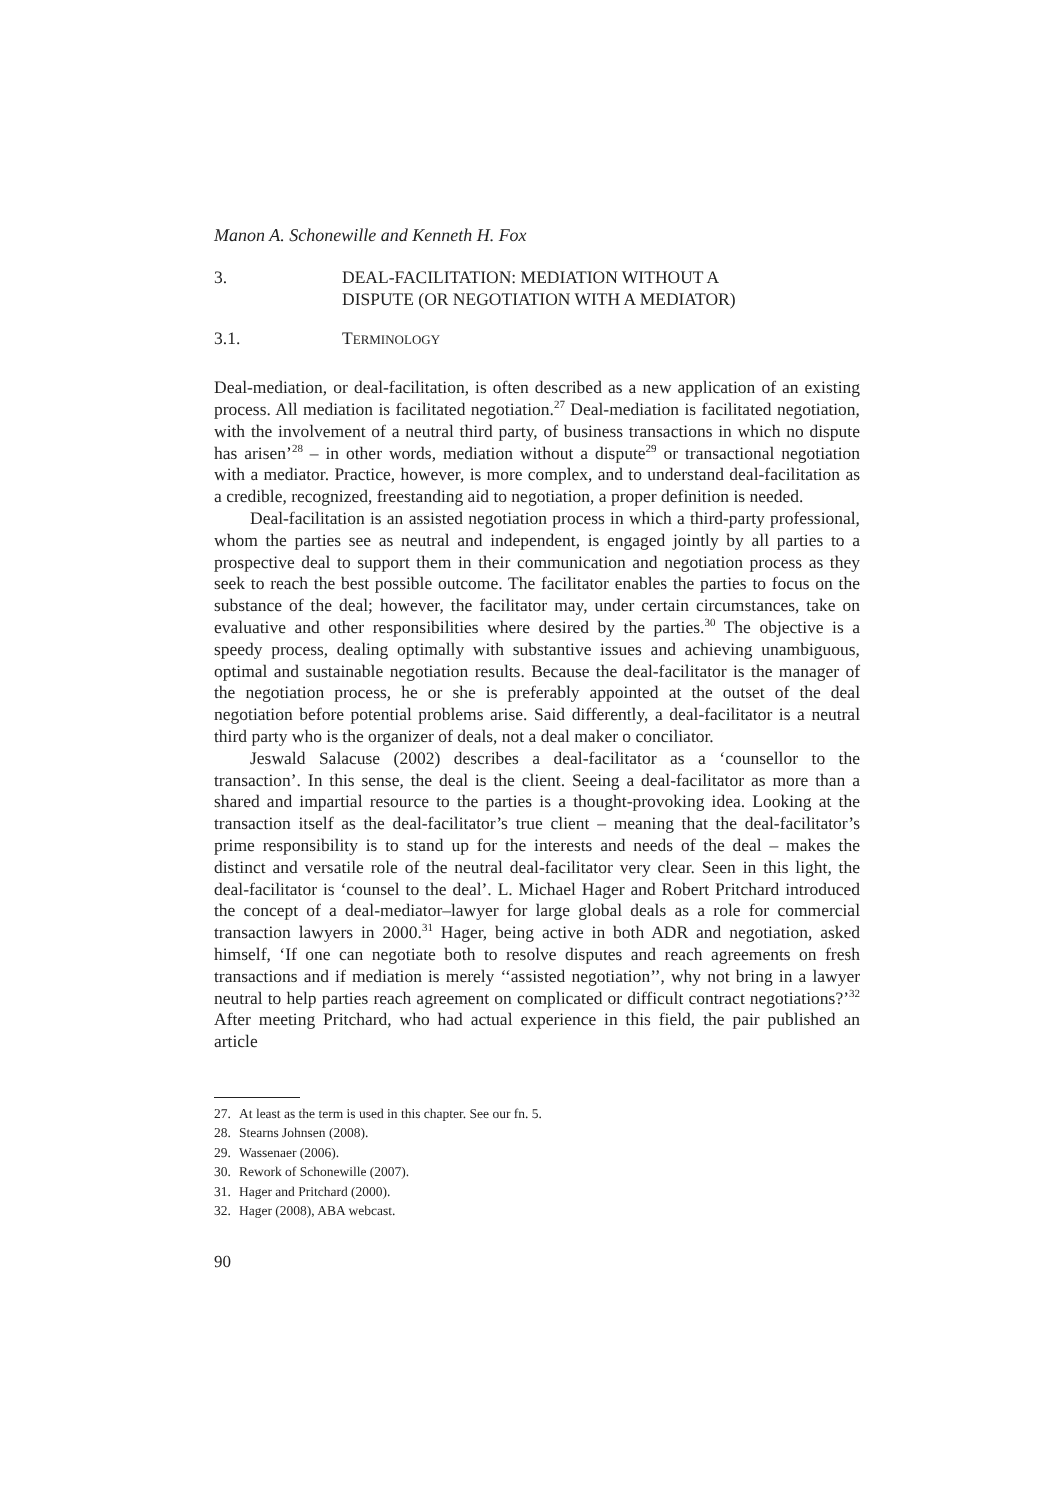Manon A. Schonewille and Kenneth H. Fox
3. DEAL-FACILITATION: MEDIATION WITHOUT A
DISPUTE (OR NEGOTIATION WITH A MEDIATOR)
3.1. TERMINOLOGY
Deal-mediation, or deal-facilitation, is often described as a new application of an existing process. All mediation is facilitated negotiation.<sup>27</sup> Deal-mediation is facilitated negotiation, with the involvement of a neutral third party, of business transactions in which no dispute has arisen’<sup>28</sup> – in other words, mediation without a dispute<sup>29</sup> or transactional negotiation with a mediator. Practice, however, is more complex, and to understand deal-facilitation as a credible, recognized, freestanding aid to negotiation, a proper definition is needed.
Deal-facilitation is an assisted negotiation process in which a third-party professional, whom the parties see as neutral and independent, is engaged jointly by all parties to a prospective deal to support them in their communication and negotiation process as they seek to reach the best possible outcome. The facilitator enables the parties to focus on the substance of the deal; however, the facilitator may, under certain circumstances, take on evaluative and other responsibilities where desired by the parties.<sup>30</sup> The objective is a speedy process, dealing optimally with substantive issues and achieving unambiguous, optimal and sustainable negotiation results. Because the deal-facilitator is the manager of the negotiation process, he or she is preferably appointed at the outset of the deal negotiation before potential problems arise. Said differently, a deal-facilitator is a neutral third party who is the organizer of deals, not a deal maker o conciliator.
Jeswald Salacuse (2002) describes a deal-facilitator as a ‘counsellor to the transaction’. In this sense, the deal is the client. Seeing a deal-facilitator as more than a shared and impartial resource to the parties is a thought-provoking idea. Looking at the transaction itself as the deal-facilitator’s true client – meaning that the deal-facilitator’s prime responsibility is to stand up for the interests and needs of the deal – makes the distinct and versatile role of the neutral deal-facilitator very clear. Seen in this light, the deal-facilitator is ‘counsel to the deal’. L. Michael Hager and Robert Pritchard introduced the concept of a deal-mediator–lawyer for large global deals as a role for commercial transaction lawyers in 2000.<sup>31</sup> Hager, being active in both ADR and negotiation, asked himself, ‘If one can negotiate both to resolve disputes and reach agreements on fresh transactions and if mediation is merely ‘‘assisted negotiation’’, why not bring in a lawyer neutral to help parties reach agreement on complicated or difficult contract negotiations?’<sup>32</sup> After meeting Pritchard, who had actual experience in this field, the pair published an article
27. At least as the term is used in this chapter. See our fn. 5.
28. Stearns Johnsen (2008).
29. Wassenaer (2006).
30. Rework of Schonewille (2007).
31. Hager and Pritchard (2000).
32. Hager (2008), ABA webcast.
90